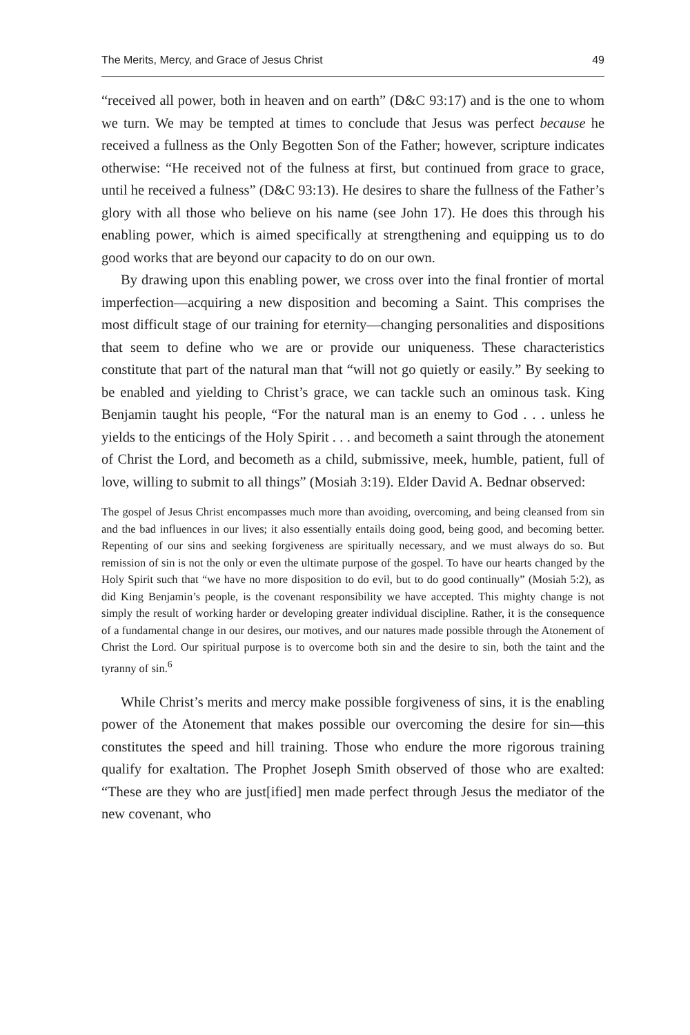The Merits, Mercy, and Grace of Jesus Christ 49
“received all power, both in heaven and on earth” (D&C 93:17) and is the one to whom we turn. We may be tempted at times to conclude that Jesus was perfect because he received a fullness as the Only Begotten Son of the Father; however, scripture indicates otherwise: “He received not of the fulness at first, but continued from grace to grace, until he received a fulness” (D&C 93:13). He desires to share the fullness of the Father’s glory with all those who believe on his name (see John 17). He does this through his enabling power, which is aimed specifically at strengthening and equipping us to do good works that are beyond our capacity to do on our own.
By drawing upon this enabling power, we cross over into the final frontier of mortal imperfection—acquiring a new disposition and becoming a Saint. This comprises the most difficult stage of our training for eternity—changing personalities and dispositions that seem to define who we are or provide our uniqueness. These characteristics constitute that part of the natural man that “will not go quietly or easily.” By seeking to be enabled and yielding to Christ’s grace, we can tackle such an ominous task. King Benjamin taught his people, “For the natural man is an enemy to God . . . unless he yields to the enticings of the Holy Spirit . . . and becometh a saint through the atonement of Christ the Lord, and becometh as a child, submissive, meek, humble, patient, full of love, willing to submit to all things” (Mosiah 3:19). Elder David A. Bednar observed:
The gospel of Jesus Christ encompasses much more than avoiding, overcoming, and being cleansed from sin and the bad influences in our lives; it also essentially entails doing good, being good, and becoming better. Repenting of our sins and seeking forgiveness are spiritually necessary, and we must always do so. But remission of sin is not the only or even the ultimate purpose of the gospel. To have our hearts changed by the Holy Spirit such that “we have no more disposition to do evil, but to do good continually” (Mosiah 5:2), as did King Benjamin’s people, is the covenant responsibility we have accepted. This mighty change is not simply the result of working harder or developing greater individual discipline. Rather, it is the consequence of a fundamental change in our desires, our motives, and our natures made possible through the Atonement of Christ the Lord. Our spiritual purpose is to overcome both sin and the desire to sin, both the taint and the tyranny of sin.<sup>6</sup>
While Christ’s merits and mercy make possible forgiveness of sins, it is the enabling power of the Atonement that makes possible our overcoming the desire for sin—this constitutes the speed and hill training. Those who endure the more rigorous training qualify for exaltation. The Prophet Joseph Smith observed of those who are exalted: “These are they who are just[ified] men made perfect through Jesus the mediator of the new covenant, who